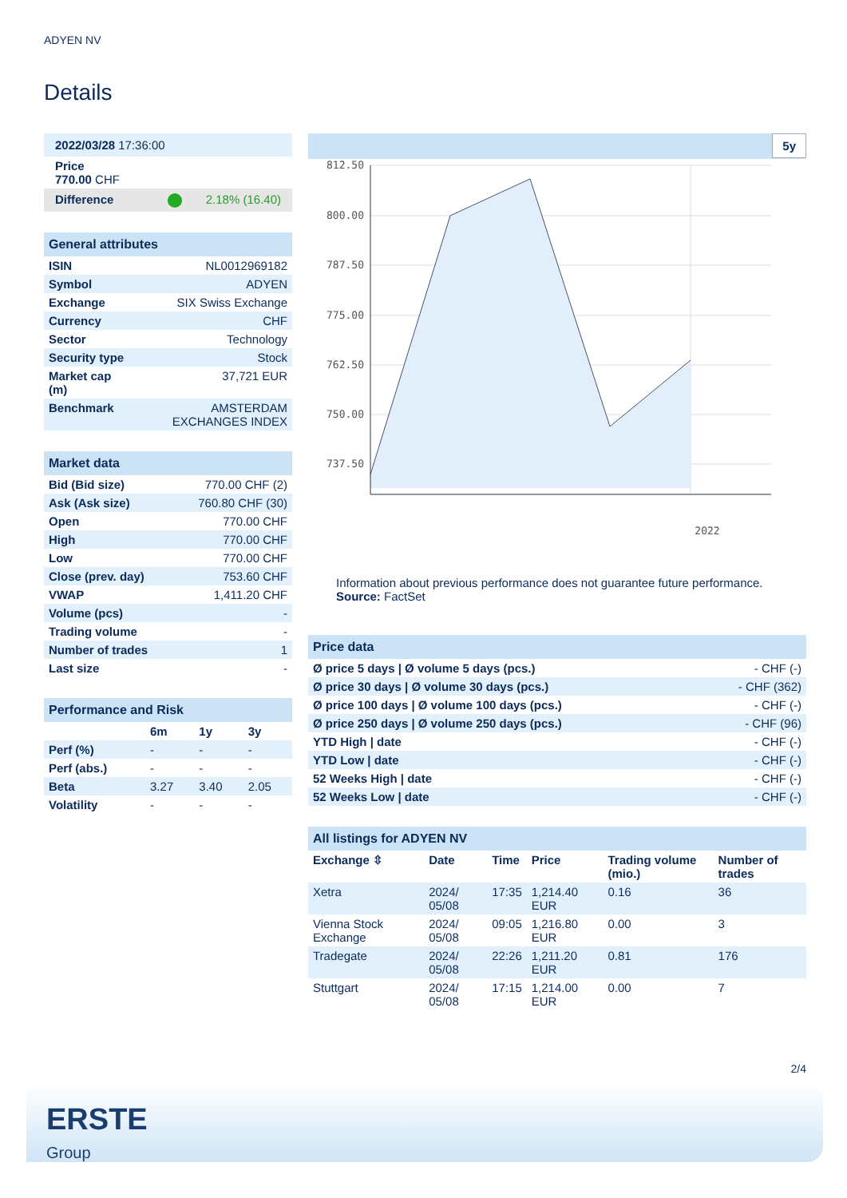ADYEN NV
Details
| 2022/03/28 17:36:00 |
| Price 770.00 CHF |
| Difference 2.18% (16.40) |
| General attributes | |
| ISIN | NL0012969182 |
| Symbol | ADYEN |
| Exchange | SIX Swiss Exchange |
| Currency | CHF |
| Sector | Technology |
| Security type | Stock |
| Market cap (m) | 37,721 EUR |
| Benchmark | AMSTERDAM EXCHANGES INDEX |
| Market data | |
| Bid (Bid size) | 770.00 CHF (2) |
| Ask (Ask size) | 760.80 CHF (30) |
| Open | 770.00 CHF |
| High | 770.00 CHF |
| Low | 770.00 CHF |
| Close (prev. day) | 753.60 CHF |
| VWAP | 1,411.20 CHF |
| Volume (pcs) | - |
| Trading volume | - |
| Number of trades | 1 |
| Last size | - |
| Performance and Risk | | | |
| | 6m | 1y | 3y |
| Perf (%) | - | - | - |
| Perf (abs.) | - | - | - |
| Beta | 3.27 | 3.40 | 2.05 |
| Volatility | - | - | - |
5y
812.50
800.00
787.50
775.00
762.50
750.00
737.50
2022
Information about previous performance does not guarantee future performance.
Source: FactSet
| Price data | |
| Ø price 5 days / Ø volume 5 days (pcs.) | - CHF (-) |
| Ø price 30 days / Ø volume 30 days (pcs.) | - CHF (362) |
| Ø price 100 days / Ø volume 100 days (pcs.) | - CHF (-) |
| Ø price 250 days / Ø volume 250 days (pcs.) | - CHF (96) |
| YTD High / date | - CHF (-) |
| YTD Low / date | - CHF (-) |
| 52 Weeks High / date | - CHF (-) |
| 52 Weeks Low / date | - CHF (-) |
| All listings for ADYEN NV | | | | | |
| Exchange ⇳ | Date | Time | Price | Trading volume (mio.) | Number of trades |
| Xetra | 2024/ 05/08 | 17:35 | 1,214.40 EUR | 0.16 | 36 |
| Vienna Stock Exchange | 2024/ 05/08 | 09:05 | 1,216.80 EUR | 0.00 | 3 |
| Tradegate | 2024/ 05/08 | 22:26 | 1,211.20 EUR | 0.81 | 176 |
| Stuttgart | 2024/ 05/08 | 17:15 | 1,214.00 EUR | 0.00 | 7 |
2/4
ERSTE
Group